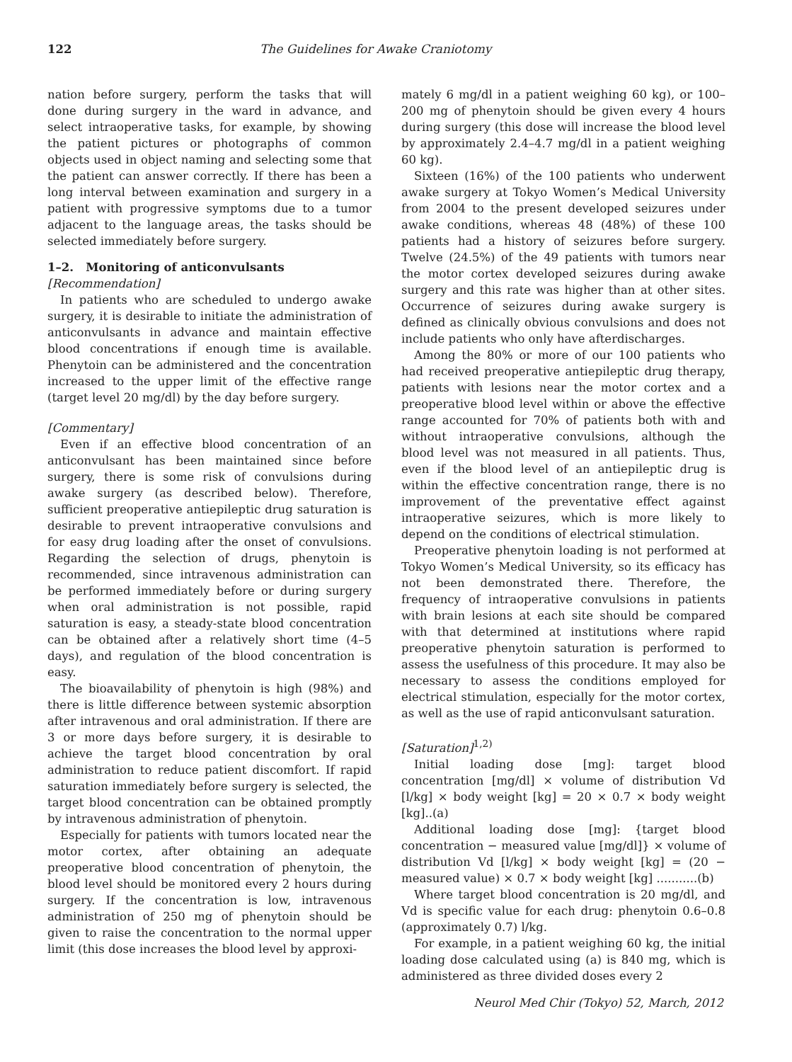122 The Guidelines for Awake Craniotomy
nation before surgery, perform the tasks that will done during surgery in the ward in advance, and select intraoperative tasks, for example, by showing the patient pictures or photographs of common objects used in object naming and selecting some that the patient can answer correctly. If there has been a long interval between examination and surgery in a patient with progressive symptoms due to a tumor adjacent to the language areas, the tasks should be selected immediately before surgery.
1–2. Monitoring of anticonvulsants
[Recommendation]
In patients who are scheduled to undergo awake surgery, it is desirable to initiate the administration of anticonvulsants in advance and maintain effective blood concentrations if enough time is available. Phenytoin can be administered and the concentration increased to the upper limit of the effective range (target level 20 mg/dl) by the day before surgery.
[Commentary]
Even if an effective blood concentration of an anticonvulsant has been maintained since before surgery, there is some risk of convulsions during awake surgery (as described below). Therefore, sufficient preoperative antiepileptic drug saturation is desirable to prevent intraoperative convulsions and for easy drug loading after the onset of convulsions. Regarding the selection of drugs, phenytoin is recommended, since intravenous administration can be performed immediately before or during surgery when oral administration is not possible, rapid saturation is easy, a steady-state blood concentration can be obtained after a relatively short time (4–5 days), and regulation of the blood concentration is easy.
The bioavailability of phenytoin is high (98%) and there is little difference between systemic absorption after intravenous and oral administration. If there are 3 or more days before surgery, it is desirable to achieve the target blood concentration by oral administration to reduce patient discomfort. If rapid saturation immediately before surgery is selected, the target blood concentration can be obtained promptly by intravenous administration of phenytoin.
Especially for patients with tumors located near the motor cortex, after obtaining an adequate preoperative blood concentration of phenytoin, the blood level should be monitored every 2 hours during surgery. If the concentration is low, intravenous administration of 250 mg of phenytoin should be given to raise the concentration to the normal upper limit (this dose increases the blood level by approxi-
mately 6 mg/dl in a patient weighing 60 kg), or 100–200 mg of phenytoin should be given every 4 hours during surgery (this dose will increase the blood level by approximately 2.4–4.7 mg/dl in a patient weighing 60 kg).
Sixteen (16%) of the 100 patients who underwent awake surgery at Tokyo Women’s Medical University from 2004 to the present developed seizures under awake conditions, whereas 48 (48%) of these 100 patients had a history of seizures before surgery. Twelve (24.5%) of the 49 patients with tumors near the motor cortex developed seizures during awake surgery and this rate was higher than at other sites. Occurrence of seizures during awake surgery is defined as clinically obvious convulsions and does not include patients who only have afterdischarges.
Among the 80% or more of our 100 patients who had received preoperative antiepileptic drug therapy, patients with lesions near the motor cortex and a preoperative blood level within or above the effective range accounted for 70% of patients both with and without intraoperative convulsions, although the blood level was not measured in all patients. Thus, even if the blood level of an antiepileptic drug is within the effective concentration range, there is no improvement of the preventative effect against intraoperative seizures, which is more likely to depend on the conditions of electrical stimulation.
Preoperative phenytoin loading is not performed at Tokyo Women’s Medical University, so its efficacy has not been demonstrated there. Therefore, the frequency of intraoperative convulsions in patients with brain lesions at each site should be compared with that determined at institutions where rapid preoperative phenytoin saturation is performed to assess the usefulness of this procedure. It may also be necessary to assess the conditions employed for electrical stimulation, especially for the motor cortex, as well as the use of rapid anticonvulsant saturation.
[Saturation]<sup>1,2)</sup>
Initial loading dose [mg]: target blood concentration [mg/dl] × volume of distribution Vd [l/kg] × body weight [kg] = 20 × 0.7 × body weight [kg]..(a)
Additional loading dose [mg]: {target blood concentration − measured value [mg/dl]} × volume of distribution Vd [l/kg] × body weight [kg] = (20 − measured value) × 0.7 × body weight [kg] ...........(b)
Where target blood concentration is 20 mg/dl, and Vd is specific value for each drug: phenytoin 0.6–0.8 (approximately 0.7) l/kg.
For example, in a patient weighing 60 kg, the initial loading dose calculated using (a) is 840 mg, which is administered as three divided doses every 2
Neurol Med Chir (Tokyo) 52, March, 2012